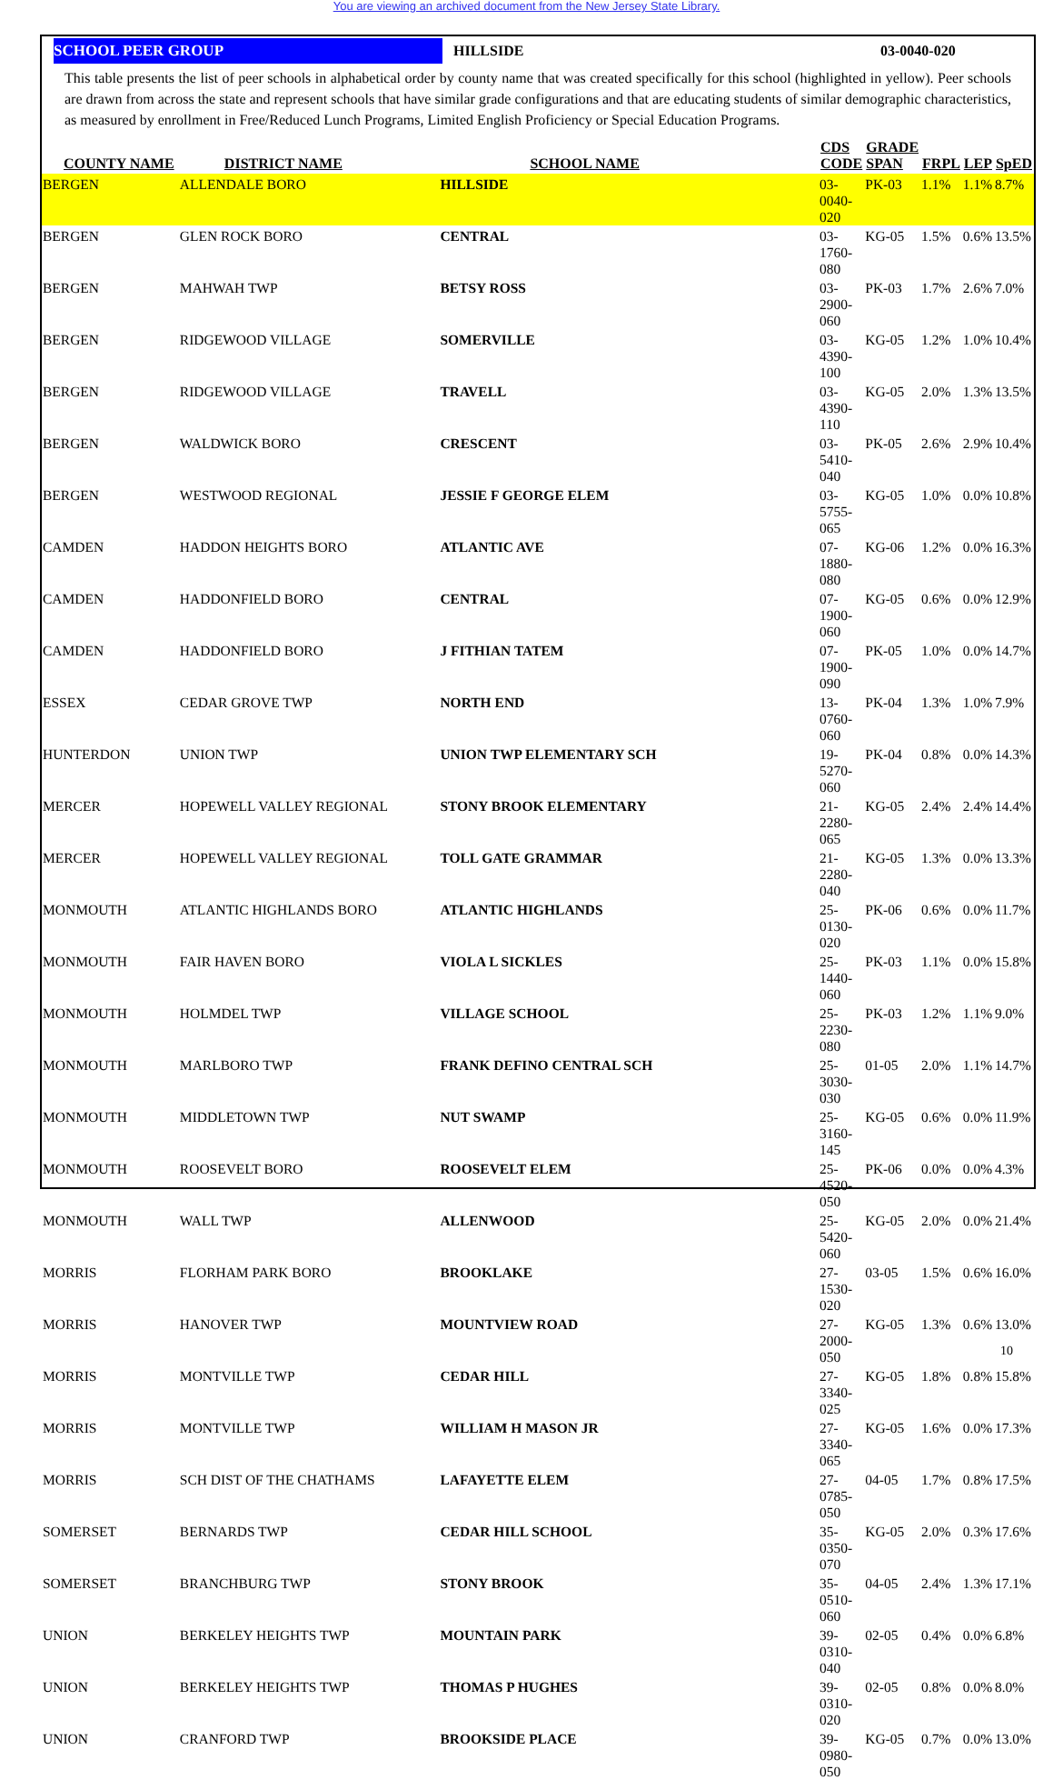You are viewing an archived document from the New Jersey State Library.
SCHOOL PEER GROUP HILLSIDE 03-0040-020
This table presents the list of peer schools in alphabetical order by county name that was created specifically for this school (highlighted in yellow). Peer schools are drawn from across the state and represent schools that have similar grade configurations and that are educating students of similar demographic characteristics, as measured by enrollment in Free/Reduced Lunch Programs, Limited English Proficiency or Special Education Programs.
| COUNTY NAME | DISTRICT NAME | SCHOOL NAME | CDS CODE | GRADE SPAN | FRPL | LEP | SpED |
| --- | --- | --- | --- | --- | --- | --- | --- |
| BERGEN | ALLENDALE BORO | HILLSIDE | 03-0040-020 | PK-03 | 1.1% | 1.1% | 8.7% |
| BERGEN | GLEN ROCK BORO | CENTRAL | 03-1760-080 | KG-05 | 1.5% | 0.6% | 13.5% |
| BERGEN | MAHWAH TWP | BETSY ROSS | 03-2900-060 | PK-03 | 1.7% | 2.6% | 7.0% |
| BERGEN | RIDGEWOOD VILLAGE | SOMERVILLE | 03-4390-100 | KG-05 | 1.2% | 1.0% | 10.4% |
| BERGEN | RIDGEWOOD VILLAGE | TRAVELL | 03-4390-110 | KG-05 | 2.0% | 1.3% | 13.5% |
| BERGEN | WALDWICK BORO | CRESCENT | 03-5410-040 | PK-05 | 2.6% | 2.9% | 10.4% |
| BERGEN | WESTWOOD REGIONAL | JESSIE F GEORGE ELEM | 03-5755-065 | KG-05 | 1.0% | 0.0% | 10.8% |
| CAMDEN | HADDON HEIGHTS BORO | ATLANTIC AVE | 07-1880-080 | KG-06 | 1.2% | 0.0% | 16.3% |
| CAMDEN | HADDONFIELD BORO | CENTRAL | 07-1900-060 | KG-05 | 0.6% | 0.0% | 12.9% |
| CAMDEN | HADDONFIELD BORO | J FITHIAN TATEM | 07-1900-090 | PK-05 | 1.0% | 0.0% | 14.7% |
| ESSEX | CEDAR GROVE TWP | NORTH END | 13-0760-060 | PK-04 | 1.3% | 1.0% | 7.9% |
| HUNTERDON | UNION TWP | UNION TWP ELEMENTARY SCH | 19-5270-060 | PK-04 | 0.8% | 0.0% | 14.3% |
| MERCER | HOPEWELL VALLEY REGIONAL | STONY BROOK ELEMENTARY | 21-2280-065 | KG-05 | 2.4% | 2.4% | 14.4% |
| MERCER | HOPEWELL VALLEY REGIONAL | TOLL GATE GRAMMAR | 21-2280-040 | KG-05 | 1.3% | 0.0% | 13.3% |
| MONMOUTH | ATLANTIC HIGHLANDS BORO | ATLANTIC HIGHLANDS | 25-0130-020 | PK-06 | 0.6% | 0.0% | 11.7% |
| MONMOUTH | FAIR HAVEN BORO | VIOLA L SICKLES | 25-1440-060 | PK-03 | 1.1% | 0.0% | 15.8% |
| MONMOUTH | HOLMDEL TWP | VILLAGE SCHOOL | 25-2230-080 | PK-03 | 1.2% | 1.1% | 9.0% |
| MONMOUTH | MARLBORO TWP | FRANK DEFINO CENTRAL SCH | 25-3030-030 | 01-05 | 2.0% | 1.1% | 14.7% |
| MONMOUTH | MIDDLETOWN TWP | NUT SWAMP | 25-3160-145 | KG-05 | 0.6% | 0.0% | 11.9% |
| MONMOUTH | ROOSEVELT BORO | ROOSEVELT ELEM | 25-4520-050 | PK-06 | 0.0% | 0.0% | 4.3% |
| MONMOUTH | WALL TWP | ALLENWOOD | 25-5420-060 | KG-05 | 2.0% | 0.0% | 21.4% |
| MORRIS | FLORHAM PARK BORO | BROOKLAKE | 27-1530-020 | 03-05 | 1.5% | 0.6% | 16.0% |
| MORRIS | HANOVER TWP | MOUNTVIEW ROAD | 27-2000-050 | KG-05 | 1.3% | 0.6% | 13.0% |
| MORRIS | MONTVILLE TWP | CEDAR HILL | 27-3340-025 | KG-05 | 1.8% | 0.8% | 15.8% |
| MORRIS | MONTVILLE TWP | WILLIAM H MASON JR | 27-3340-065 | KG-05 | 1.6% | 0.0% | 17.3% |
| MORRIS | SCH DIST OF THE CHATHAMS | LAFAYETTE ELEM | 27-0785-050 | 04-05 | 1.7% | 0.8% | 17.5% |
| SOMERSET | BERNARDS TWP | CEDAR HILL SCHOOL | 35-0350-070 | KG-05 | 2.0% | 0.3% | 17.6% |
| SOMERSET | BRANCHBURG TWP | STONY BROOK | 35-0510-060 | 04-05 | 2.4% | 1.3% | 17.1% |
| UNION | BERKELEY HEIGHTS TWP | MOUNTAIN PARK | 39-0310-040 | 02-05 | 0.4% | 0.0% | 6.8% |
| UNION | BERKELEY HEIGHTS TWP | THOMAS P HUGHES | 39-0310-020 | 02-05 | 0.8% | 0.0% | 8.0% |
| UNION | CRANFORD TWP | BROOKSIDE PLACE | 39-0980-050 | KG-05 | 0.7% | 0.0% | 13.0% |
10